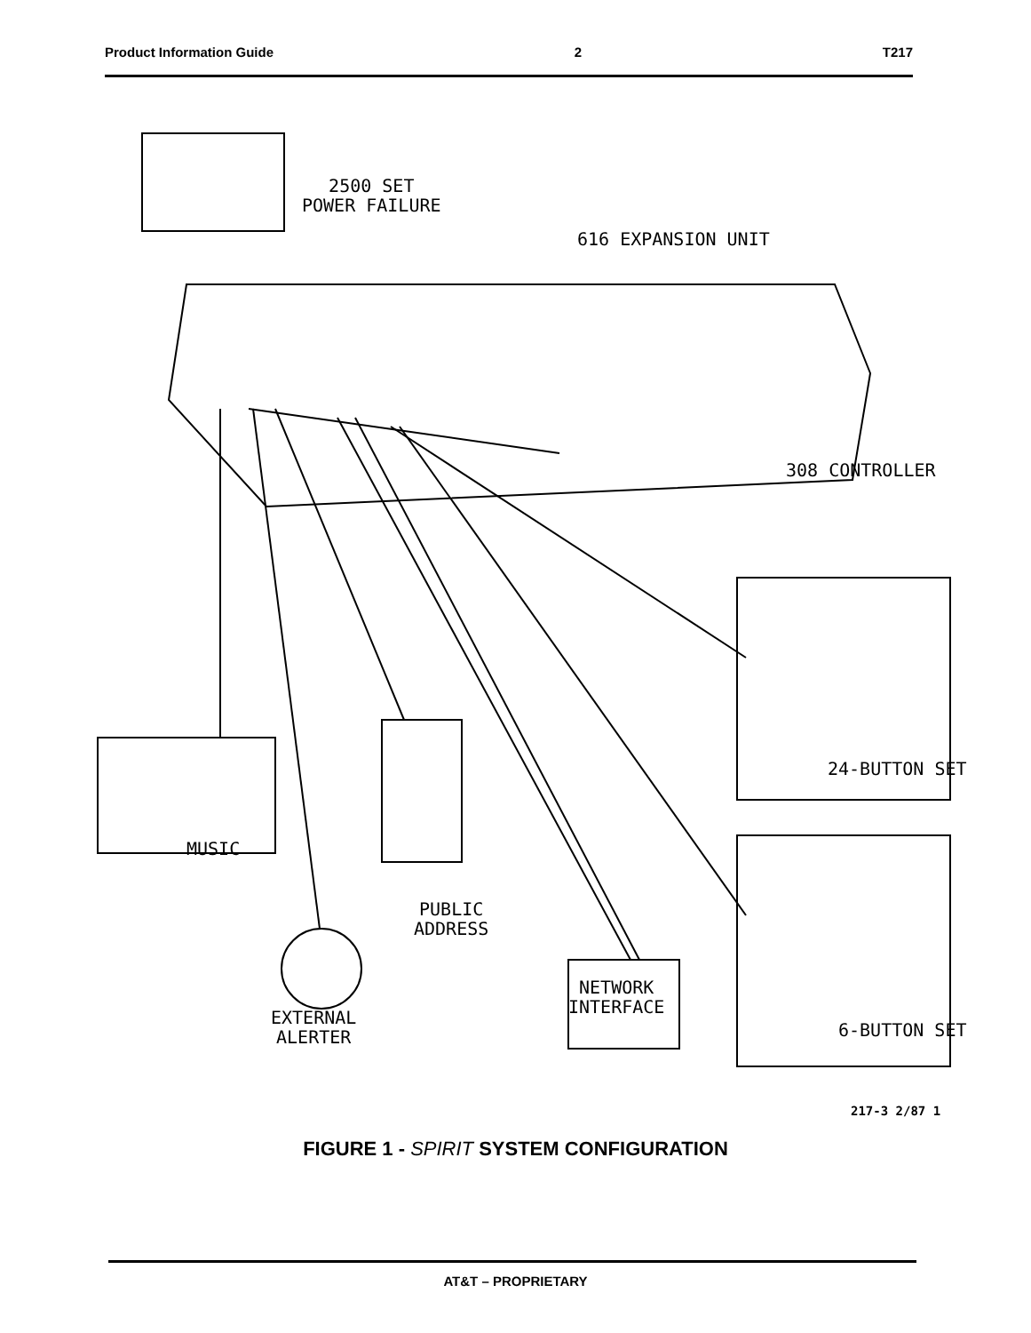Product Information Guide 2 T217
2500 SET
POWER FAILURE
616 EXPANSION UNIT
308 CONTROLLER
24-BUTTON SET
MUSIC
PUBLIC
ADDRESS
NETWORK
INTERFACE
EXTERNAL
ALERTER
6-BUTTON SET
217-3 2/87 1
FIGURE 1 - SPIRIT SYSTEM CONFIGURATION
AT&T – PROPRIETARY